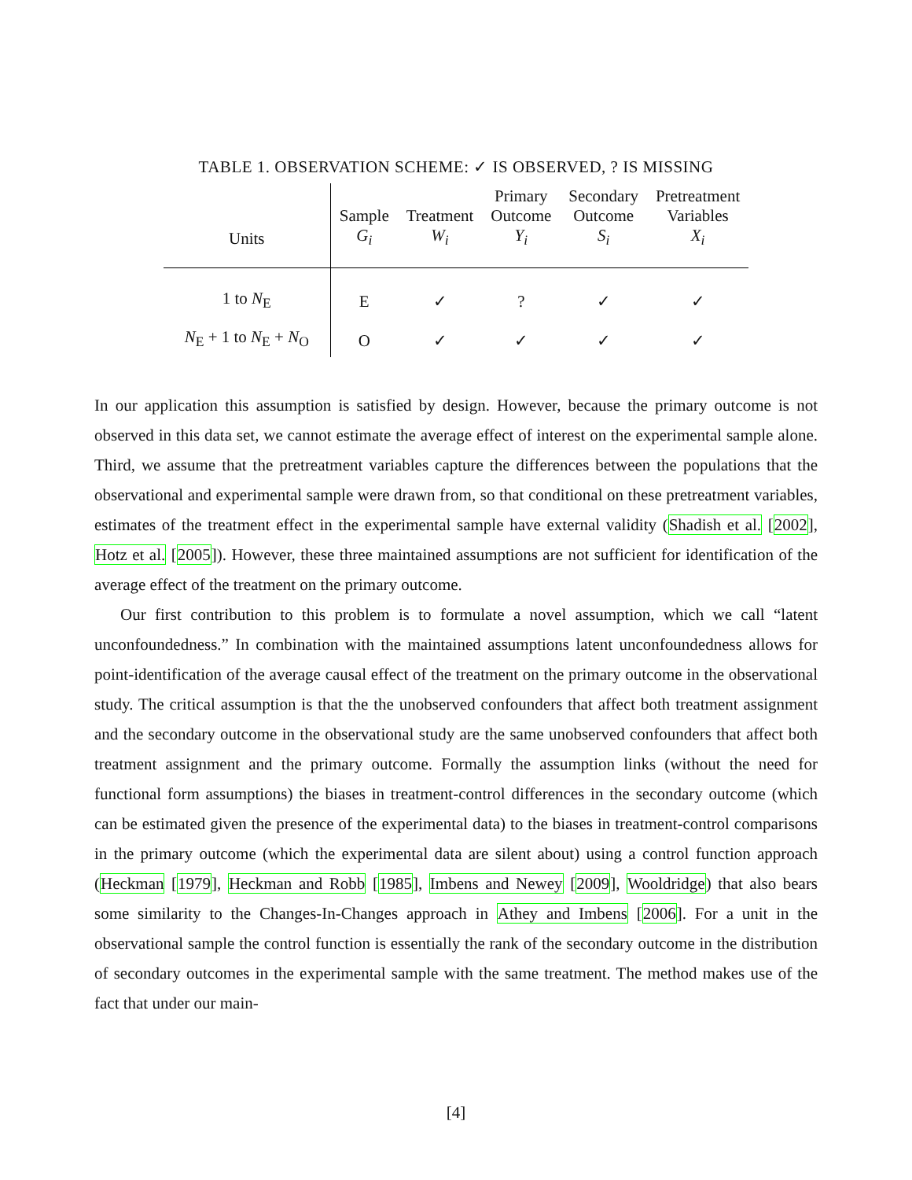TABLE 1. OBSERVATION SCHEME: ✓ IS OBSERVED, ? IS MISSING
| Units | Sample G<sub>i</sub> | Treatment W<sub>i</sub> | Primary Outcome Y<sub>i</sub> | Secondary Outcome S<sub>i</sub> | Pretreatment Variables X<sub>i</sub> |
| --- | --- | --- | --- | --- | --- |
| 1 to N<sub>E</sub> | E | ✓ | ? | ✓ | ✓ |
| N<sub>E</sub> + 1 to N<sub>E</sub> + N<sub>O</sub> | O | ✓ | ✓ | ✓ | ✓ |
In our application this assumption is satisfied by design. However, because the primary outcome is not observed in this data set, we cannot estimate the average effect of interest on the experimental sample alone. Third, we assume that the pretreatment variables capture the differences between the populations that the observational and experimental sample were drawn from, so that conditional on these pretreatment variables, estimates of the treatment effect in the experimental sample have external validity (Shadish et al. [2002], Hotz et al. [2005]). However, these three maintained assumptions are not sufficient for identification of the average effect of the treatment on the primary outcome.
Our first contribution to this problem is to formulate a novel assumption, which we call “latent unconfoundedness.” In combination with the maintained assumptions latent unconfoundedness allows for point-identification of the average causal effect of the treatment on the primary outcome in the observational study. The critical assumption is that the the unobserved confounders that affect both treatment assignment and the secondary outcome in the observational study are the same unobserved confounders that affect both treatment assignment and the primary outcome. Formally the assumption links (without the need for functional form assumptions) the biases in treatment-control differences in the secondary outcome (which can be estimated given the presence of the experimental data) to the biases in treatment-control comparisons in the primary outcome (which the experimental data are silent about) using a control function approach (Heckman [1979], Heckman and Robb [1985], Imbens and Newey [2009], Wooldridge) that also bears some similarity to the Changes-In-Changes approach in Athey and Imbens [2006]. For a unit in the observational sample the control function is essentially the rank of the secondary outcome in the distribution of secondary outcomes in the experimental sample with the same treatment. The method makes use of the fact that under our main-
[4]